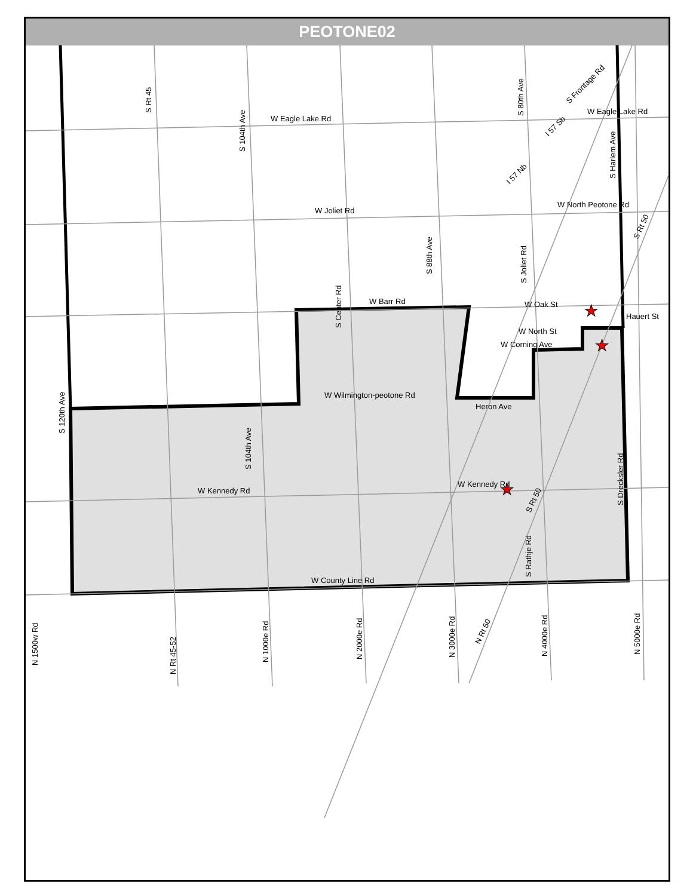PEOTONE02
W Eagle Lake Rd
W Eagle Lake Rd
W Joliet Rd
W North Peotone Rd
W Barr Rd
W Wilmington-peotone Rd
W Kennedy Rd
W Kennedy Rd
W County Line Rd
W Oak St
Hauert St
W North St
W Corning Ave
Heron Ave
S Rt 45
S 104th Ave
S 104th Ave
S Center Rd
S 88th Ave
S 80th Ave
S Joliet Rd
S Harlem Ave
S 120th Ave
S Drecksler Rd
S Rathje Rd
N 1500w Rd
N Rt 45-52
N 1000e Rd
N 2000e Rd
N 3000e Rd
N 4000e Rd
N 5000e Rd
S Frontage Rd
I 57 Sb
I 57 Nb
S Rt 50
N Rt 50
S Rt 50
★
★
★